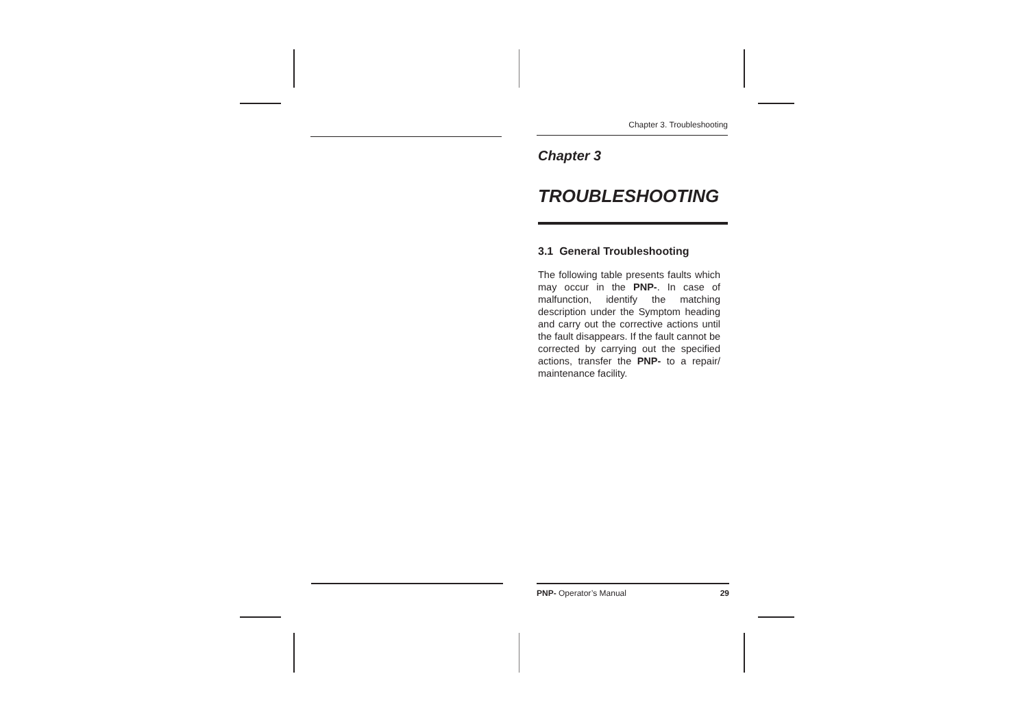Chapter 3. Troubleshooting
Chapter 3
TROUBLESHOOTING
3.1 General Troubleshooting
The following table presents faults which may occur in the PNP-. In case of malfunction, identify the matching description under the Symptom heading and carry out the corrective actions until the fault disappears. If the fault cannot be corrected by carrying out the specified actions, transfer the PNP- to a repair/ maintenance facility.
PNP- Operator’s Manual 29